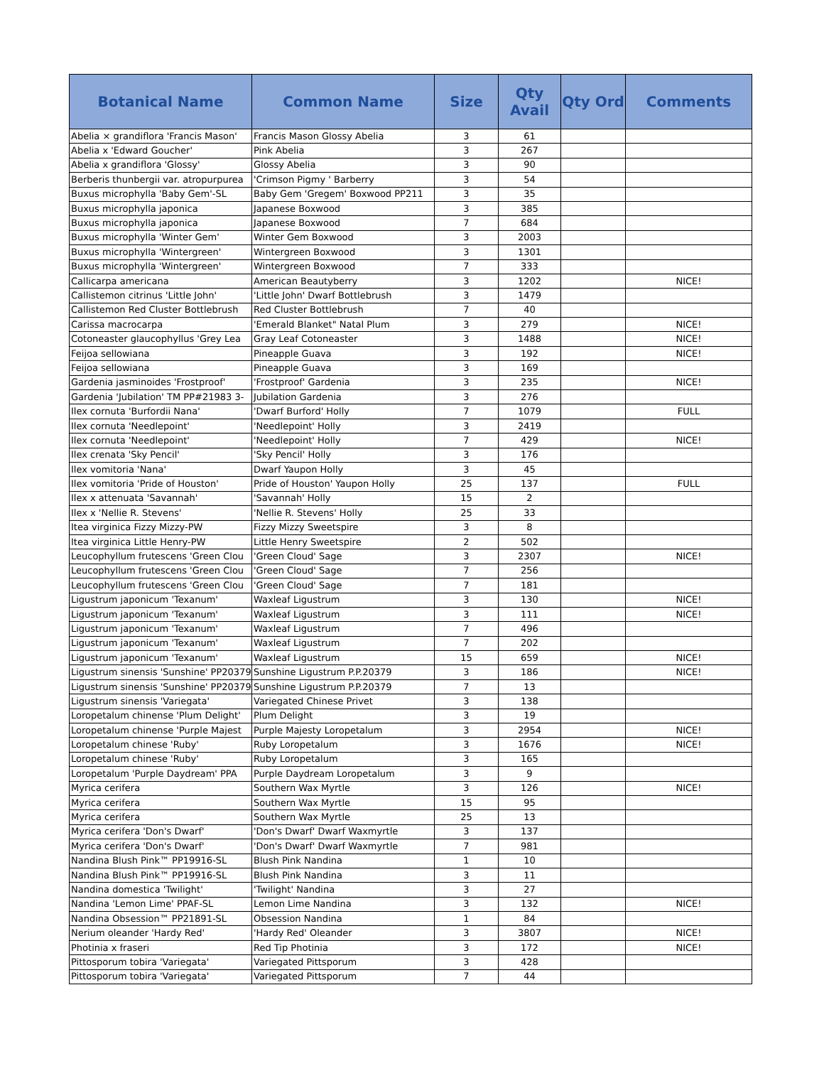| Botanical Name | Common Name | Size | Qty Avail | Qty Ord | Comments |
| --- | --- | --- | --- | --- | --- |
| Abelia × grandiflora 'Francis Mason' | Francis Mason Glossy Abelia | 3 | 61 | | |
| Abelia x 'Edward Goucher' | Pink Abelia | 3 | 267 | | |
| Abelia x grandiflora 'Glossy' | Glossy Abelia | 3 | 90 | | |
| Berberis thunbergii var. atropurpurea | 'Crimson Pigmy ' Barberry | 3 | 54 | | |
| Buxus microphylla 'Baby Gem'-SL | Baby Gem 'Gregem' Boxwood PP211 | 3 | 35 | | |
| Buxus microphylla japonica | Japanese Boxwood | 3 | 385 | | |
| Buxus microphylla japonica | Japanese Boxwood | 7 | 684 | | |
| Buxus microphylla 'Winter Gem' | Winter Gem Boxwood | 3 | 2003 | | |
| Buxus microphylla 'Wintergreen' | Wintergreen Boxwood | 3 | 1301 | | |
| Buxus microphylla 'Wintergreen' | Wintergreen Boxwood | 7 | 333 | | |
| Callicarpa americana | American Beautyberry | 3 | 1202 | | NICE! |
| Callistemon citrinus 'Little John' | 'Little John' Dwarf Bottlebrush | 3 | 1479 | | |
| Callistemon Red Cluster Bottlebrush | Red Cluster Bottlebrush | 7 | 40 | | |
| Carissa macrocarpa | 'Emerald Blanket" Natal Plum | 3 | 279 | | NICE! |
| Cotoneaster glaucophyllus 'Grey Lea | Gray Leaf Cotoneaster | 3 | 1488 | | NICE! |
| Feijoa sellowiana | Pineapple Guava | 3 | 192 | | NICE! |
| Feijoa sellowiana | Pineapple Guava | 3 | 169 | | |
| Gardenia jasminoides 'Frostproof' | 'Frostproof' Gardenia | 3 | 235 | | NICE! |
| Gardenia 'Jubilation' TM PP#21983 3- | Jubilation Gardenia | 3 | 276 | | |
| Ilex cornuta 'Burfordii Nana' | 'Dwarf Burford' Holly | 7 | 1079 | | FULL |
| Ilex cornuta 'Needlepoint' | 'Needlepoint' Holly | 3 | 2419 | | |
| Ilex cornuta 'Needlepoint' | 'Needlepoint' Holly | 7 | 429 | | NICE! |
| Ilex crenata 'Sky Pencil' | 'Sky Pencil' Holly | 3 | 176 | | |
| Ilex vomitoria 'Nana' | Dwarf Yaupon Holly | 3 | 45 | | |
| Ilex vomitoria 'Pride of Houston' | Pride of Houston' Yaupon Holly | 25 | 137 | | FULL |
| Ilex x attenuata 'Savannah' | 'Savannah' Holly | 15 | 2 | | |
| Ilex x 'Nellie R. Stevens' | 'Nellie R. Stevens' Holly | 25 | 33 | | |
| Itea virginica Fizzy Mizzy-PW | Fizzy Mizzy Sweetspire | 3 | 8 | | |
| Itea virginica Little Henry-PW | Little Henry Sweetspire | 2 | 502 | | |
| Leucophyllum frutescens 'Green Clou | 'Green Cloud' Sage | 3 | 2307 | | NICE! |
| Leucophyllum frutescens 'Green Clou | 'Green Cloud' Sage | 7 | 256 | | |
| Leucophyllum frutescens 'Green Clou | 'Green Cloud' Sage | 7 | 181 | | |
| Ligustrum japonicum 'Texanum' | Waxleaf Ligustrum | 3 | 130 | | NICE! |
| Ligustrum japonicum 'Texanum' | Waxleaf Ligustrum | 3 | 111 | | NICE! |
| Ligustrum japonicum 'Texanum' | Waxleaf Ligustrum | 7 | 496 | | |
| Ligustrum japonicum 'Texanum' | Waxleaf Ligustrum | 7 | 202 | | |
| Ligustrum japonicum 'Texanum' | Waxleaf Ligustrum | 15 | 659 | | NICE! |
| Ligustrum sinensis 'Sunshine' PP20379- | Sunshine Ligustrum P.P.20379 | 3 | 186 | | NICE! |
| Ligustrum sinensis 'Sunshine' PP20379- | Sunshine Ligustrum P.P.20379 | 7 | 13 | | |
| Ligustrum sinensis 'Variegata' | Variegated Chinese Privet | 3 | 138 | | |
| Loropetalum chinense 'Plum Delight' | Plum Delight | 3 | 19 | | |
| Loropetalum chinense 'Purple Majest | Purple Majesty Loropetalum | 3 | 2954 | | NICE! |
| Loropetalum chinese 'Ruby' | Ruby Loropetalum | 3 | 1676 | | NICE! |
| Loropetalum chinese 'Ruby' | Ruby Loropetalum | 3 | 165 | | |
| Loropetalum 'Purple Daydream' PPA | Purple Daydream Loropetalum | 3 | 9 | | |
| Myrica cerifera | Southern Wax Myrtle | 3 | 126 | | NICE! |
| Myrica cerifera | Southern Wax Myrtle | 15 | 95 | | |
| Myrica cerifera | Southern Wax Myrtle | 25 | 13 | | |
| Myrica cerifera 'Don's Dwarf' | 'Don's Dwarf' Dwarf Waxmyrtle | 3 | 137 | | |
| Myrica cerifera 'Don's Dwarf' | 'Don's Dwarf' Dwarf Waxmyrtle | 7 | 981 | | |
| Nandina Blush Pink™ PP19916-SL | Blush Pink Nandina | 1 | 10 | | |
| Nandina Blush Pink™ PP19916-SL | Blush Pink Nandina | 3 | 11 | | |
| Nandina domestica 'Twilight' | 'Twilight' Nandina | 3 | 27 | | |
| Nandina 'Lemon Lime' PPAF-SL | Lemon Lime Nandina | 3 | 132 | | NICE! |
| Nandina Obsession™ PP21891-SL | Obsession Nandina | 1 | 84 | | |
| Nerium oleander 'Hardy Red' | 'Hardy Red' Oleander | 3 | 3807 | | NICE! |
| Photinia x fraseri | Red Tip Photinia | 3 | 172 | | NICE! |
| Pittosporum tobira 'Variegata' | Variegated Pittsporum | 3 | 428 | | |
| Pittosporum tobira 'Variegata' | Variegated Pittsporum | 7 | 44 | | |